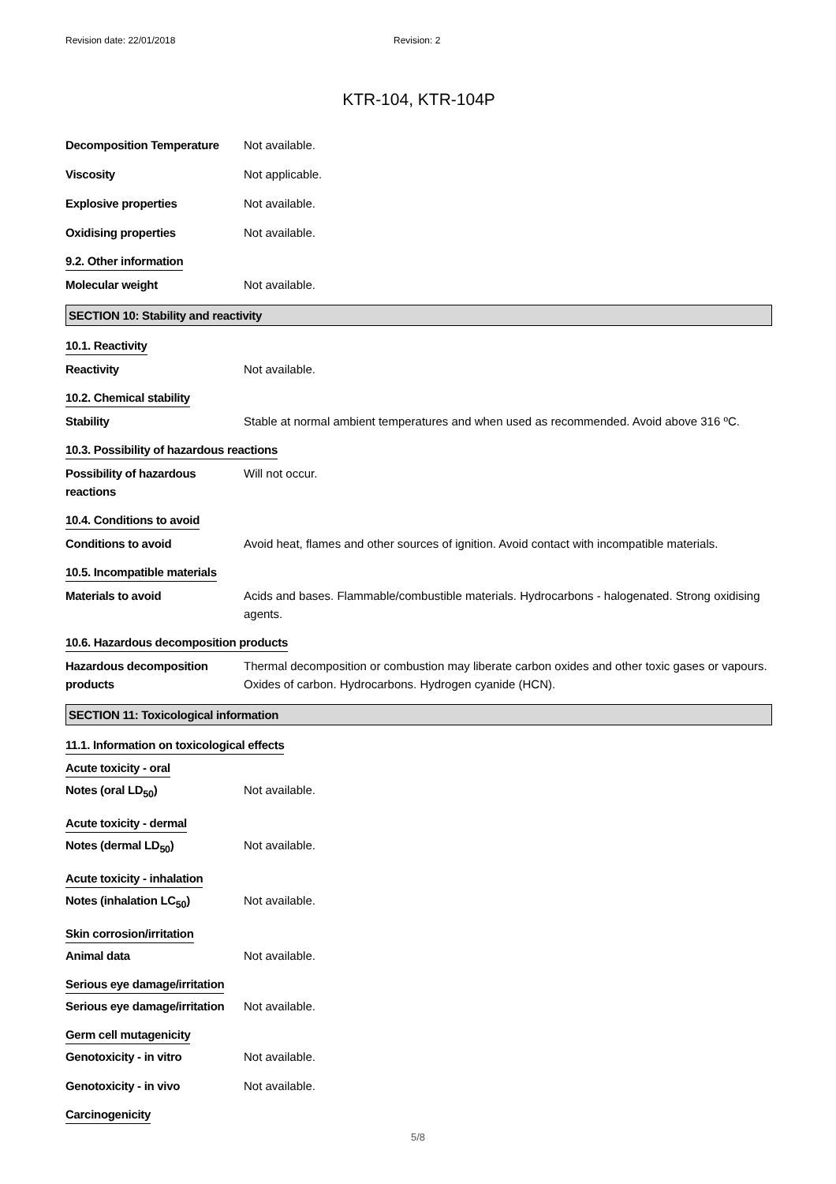Revision date: 22/01/2018 Revision: 2
KTR-104, KTR-104P
Decomposition Temperature Not available.
Viscosity Not applicable.
Explosive properties Not available.
Oxidising properties Not available.
9.2. Other information
Molecular weight Not available.
SECTION 10: Stability and reactivity
10.1. Reactivity
Reactivity Not available.
10.2. Chemical stability
Stability Stable at normal ambient temperatures and when used as recommended. Avoid above 316 ºC.
10.3. Possibility of hazardous reactions
Possibility of hazardous reactions
Will not occur.
10.4. Conditions to avoid
Conditions to avoid Avoid heat, flames and other sources of ignition. Avoid contact with incompatible materials.
10.5. Incompatible materials
Materials to avoid Acids and bases. Flammable/combustible materials. Hydrocarbons - halogenated. Strong oxidising agents.
10.6. Hazardous decomposition products
Hazardous decomposition products
Thermal decomposition or combustion may liberate carbon oxides and other toxic gases or vapours. Oxides of carbon. Hydrocarbons. Hydrogen cyanide (HCN).
SECTION 11: Toxicological information
11.1. Information on toxicological effects
Acute toxicity - oral
Notes (oral LD<sub>50</sub>) Not available.
Acute toxicity - dermal
Notes (dermal LD<sub>50</sub>) Not available.
Acute toxicity - inhalation
Notes (inhalation LC<sub>50</sub>) Not available.
Skin corrosion/irritation
Animal data Not available.
Serious eye damage/irritation
Serious eye damage/irritation
Not available.
Germ cell mutagenicity
Genotoxicity - in vitro Not available.
Genotoxicity - in vivo Not available.
Carcinogenicity
5/8